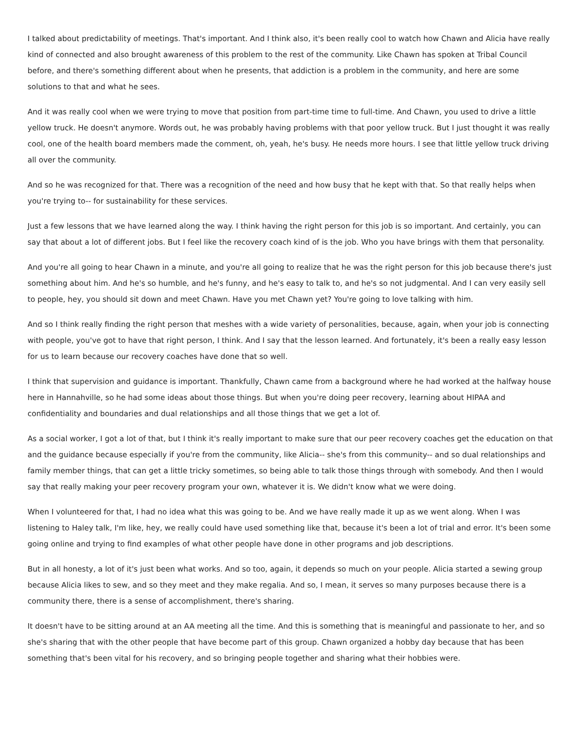I talked about predictability of meetings. That's important. And I think also, it's been really cool to watch how Chawn and Alicia have really kind of connected and also brought awareness of this problem to the rest of the community. Like Chawn has spoken at Tribal Council before, and there's something different about when he presents, that addiction is a problem in the community, and here are some solutions to that and what he sees.
And it was really cool when we were trying to move that position from part-time time to full-time. And Chawn, you used to drive a little yellow truck. He doesn't anymore. Words out, he was probably having problems with that poor yellow truck. But I just thought it was really cool, one of the health board members made the comment, oh, yeah, he's busy. He needs more hours. I see that little yellow truck driving all over the community.
And so he was recognized for that. There was a recognition of the need and how busy that he kept with that. So that really helps when you're trying to-- for sustainability for these services.
Just a few lessons that we have learned along the way. I think having the right person for this job is so important. And certainly, you can say that about a lot of different jobs. But I feel like the recovery coach kind of is the job. Who you have brings with them that personality.
And you're all going to hear Chawn in a minute, and you're all going to realize that he was the right person for this job because there's just something about him. And he's so humble, and he's funny, and he's easy to talk to, and he's so not judgmental. And I can very easily sell to people, hey, you should sit down and meet Chawn. Have you met Chawn yet? You're going to love talking with him.
And so I think really finding the right person that meshes with a wide variety of personalities, because, again, when your job is connecting with people, you've got to have that right person, I think. And I say that the lesson learned. And fortunately, it's been a really easy lesson for us to learn because our recovery coaches have done that so well.
I think that supervision and guidance is important. Thankfully, Chawn came from a background where he had worked at the halfway house here in Hannahville, so he had some ideas about those things. But when you're doing peer recovery, learning about HIPAA and confidentiality and boundaries and dual relationships and all those things that we get a lot of.
As a social worker, I got a lot of that, but I think it's really important to make sure that our peer recovery coaches get the education on that and the guidance because especially if you're from the community, like Alicia-- she's from this community-- and so dual relationships and family member things, that can get a little tricky sometimes, so being able to talk those things through with somebody. And then I would say that really making your peer recovery program your own, whatever it is. We didn't know what we were doing.
When I volunteered for that, I had no idea what this was going to be. And we have really made it up as we went along. When I was listening to Haley talk, I'm like, hey, we really could have used something like that, because it's been a lot of trial and error. It's been some going online and trying to find examples of what other people have done in other programs and job descriptions.
But in all honesty, a lot of it's just been what works. And so too, again, it depends so much on your people. Alicia started a sewing group because Alicia likes to sew, and so they meet and they make regalia. And so, I mean, it serves so many purposes because there is a community there, there is a sense of accomplishment, there's sharing.
It doesn't have to be sitting around at an AA meeting all the time. And this is something that is meaningful and passionate to her, and so she's sharing that with the other people that have become part of this group. Chawn organized a hobby day because that has been something that's been vital for his recovery, and so bringing people together and sharing what their hobbies were.